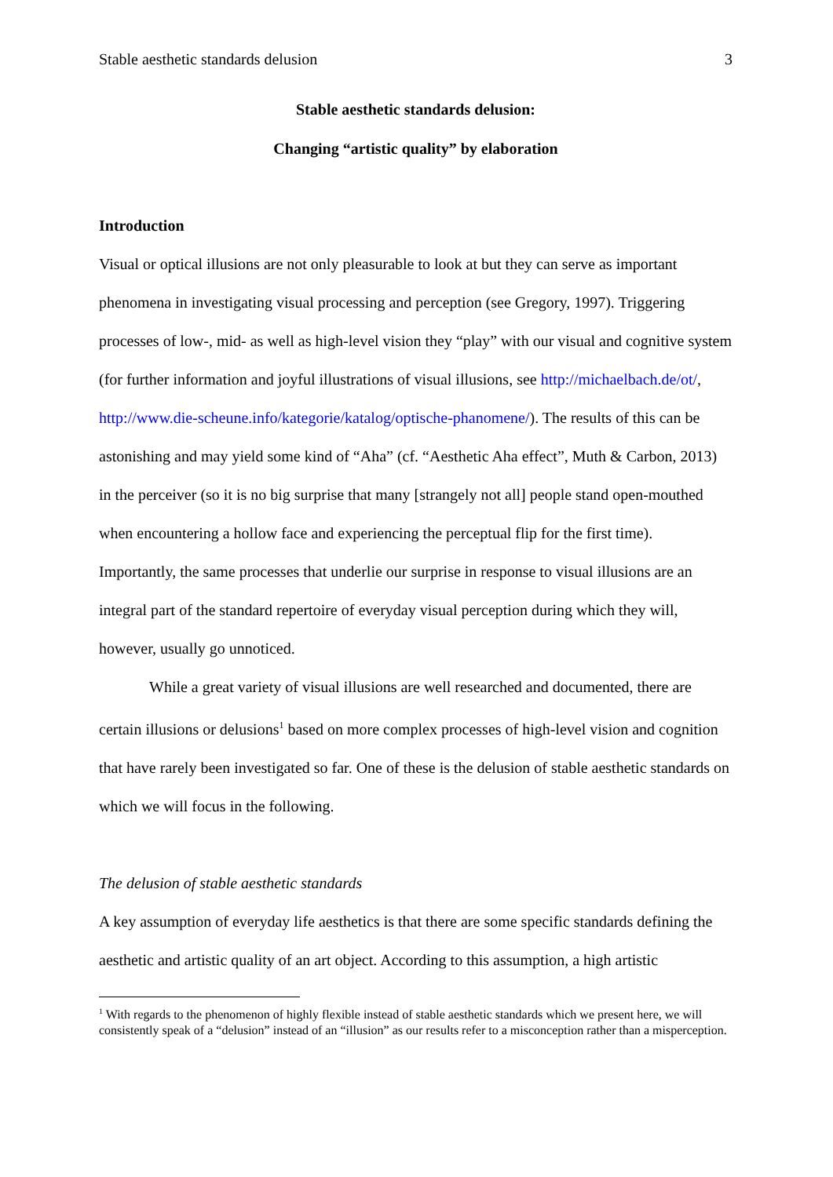Stable aesthetic standards delusion 3
Stable aesthetic standards delusion:
Changing “artistic quality” by elaboration
Introduction
Visual or optical illusions are not only pleasurable to look at but they can serve as important phenomena in investigating visual processing and perception (see Gregory, 1997). Triggering processes of low-, mid- as well as high-level vision they “play” with our visual and cognitive system (for further information and joyful illustrations of visual illusions, see http://michaelbach.de/ot/, http://www.die-scheune.info/kategorie/katalog/optische-phanomene/). The results of this can be astonishing and may yield some kind of “Aha” (cf. “Aesthetic Aha effect”, Muth & Carbon, 2013) in the perceiver (so it is no big surprise that many [strangely not all] people stand open-mouthed when encountering a hollow face and experiencing the perceptual flip for the first time). Importantly, the same processes that underlie our surprise in response to visual illusions are an integral part of the standard repertoire of everyday visual perception during which they will, however, usually go unnoticed.
While a great variety of visual illusions are well researched and documented, there are certain illusions or delusions<sup>1</sup> based on more complex processes of high-level vision and cognition that have rarely been investigated so far. One of these is the delusion of stable aesthetic standards on which we will focus in the following.
The delusion of stable aesthetic standards
A key assumption of everyday life aesthetics is that there are some specific standards defining the aesthetic and artistic quality of an art object. According to this assumption, a high artistic
<sup>1</sup> With regards to the phenomenon of highly flexible instead of stable aesthetic standards which we present here, we will consistently speak of a “delusion” instead of an “illusion” as our results refer to a misconception rather than a misperception.